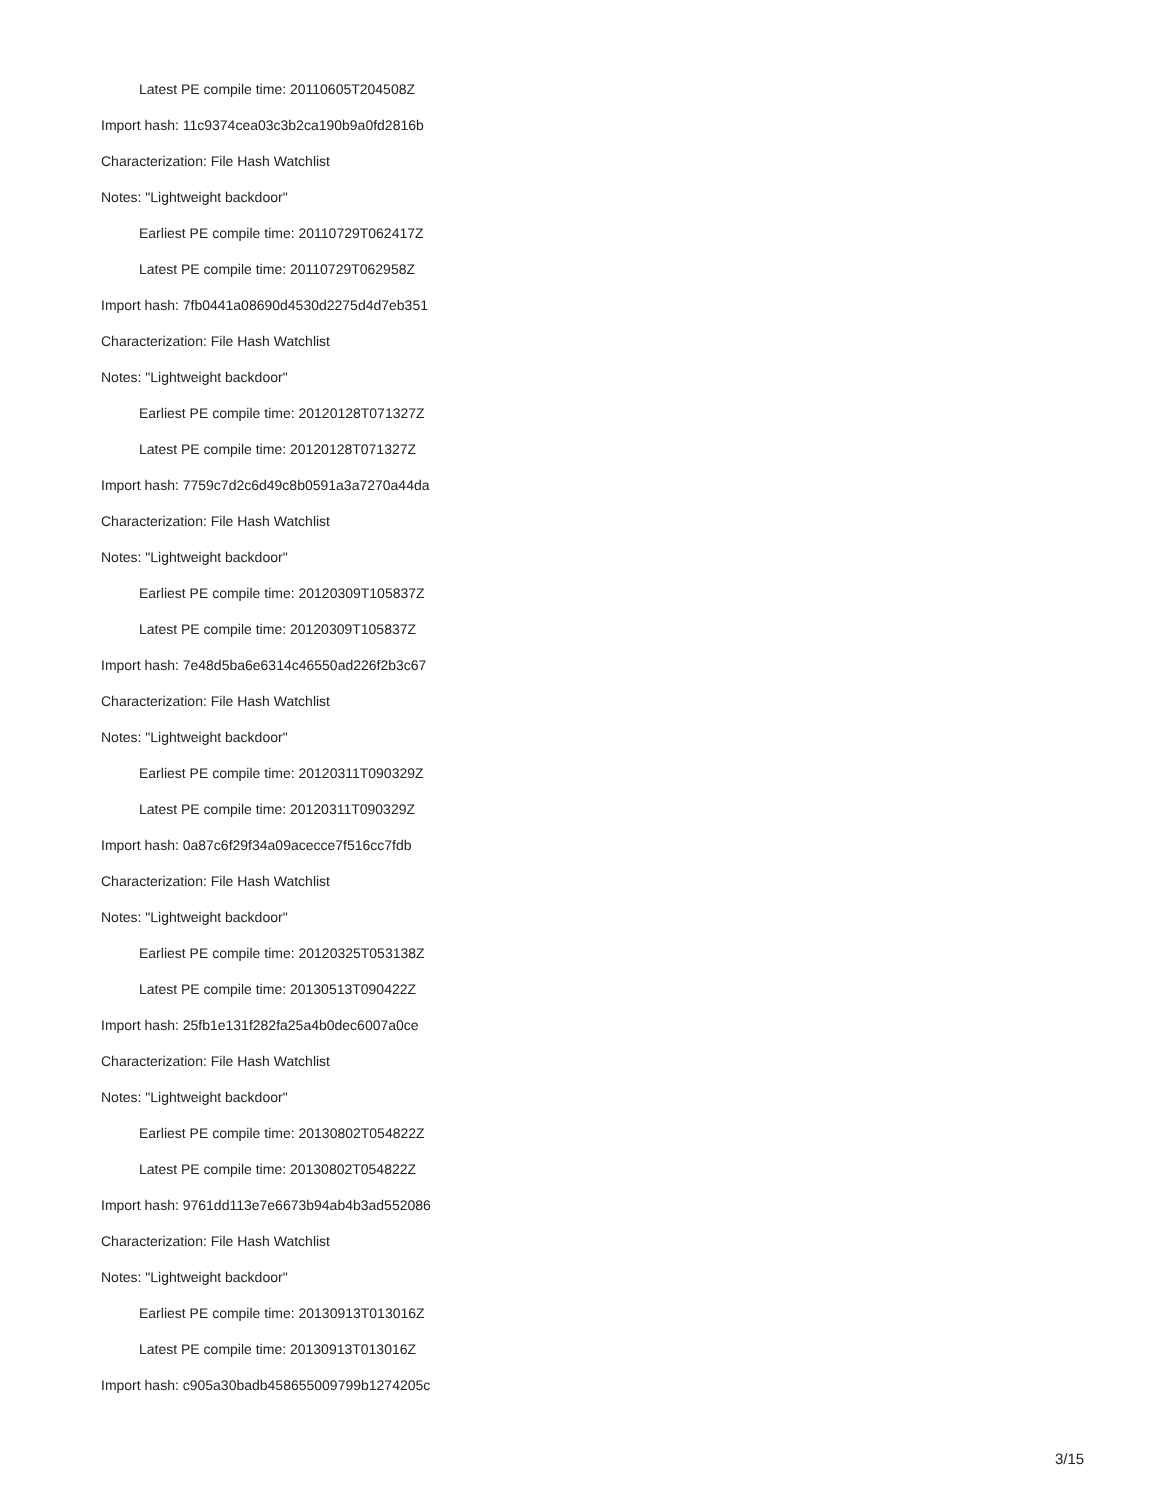Latest PE compile time: 20110605T204508Z
Import hash: 11c9374cea03c3b2ca190b9a0fd2816b
Characterization: File Hash Watchlist
Notes: "Lightweight backdoor"
Earliest PE compile time: 20110729T062417Z
Latest PE compile time: 20110729T062958Z
Import hash: 7fb0441a08690d4530d2275d4d7eb351
Characterization: File Hash Watchlist
Notes: "Lightweight backdoor"
Earliest PE compile time: 20120128T071327Z
Latest PE compile time: 20120128T071327Z
Import hash: 7759c7d2c6d49c8b0591a3a7270a44da
Characterization: File Hash Watchlist
Notes: "Lightweight backdoor"
Earliest PE compile time: 20120309T105837Z
Latest PE compile time: 20120309T105837Z
Import hash: 7e48d5ba6e6314c46550ad226f2b3c67
Characterization: File Hash Watchlist
Notes: "Lightweight backdoor"
Earliest PE compile time: 20120311T090329Z
Latest PE compile time: 20120311T090329Z
Import hash: 0a87c6f29f34a09acecce7f516cc7fdb
Characterization: File Hash Watchlist
Notes: "Lightweight backdoor"
Earliest PE compile time: 20120325T053138Z
Latest PE compile time: 20130513T090422Z
Import hash: 25fb1e131f282fa25a4b0dec6007a0ce
Characterization: File Hash Watchlist
Notes: "Lightweight backdoor"
Earliest PE compile time: 20130802T054822Z
Latest PE compile time: 20130802T054822Z
Import hash: 9761dd113e7e6673b94ab4b3ad552086
Characterization: File Hash Watchlist
Notes: "Lightweight backdoor"
Earliest PE compile time: 20130913T013016Z
Latest PE compile time: 20130913T013016Z
Import hash: c905a30badb458655009799b1274205c
3/15